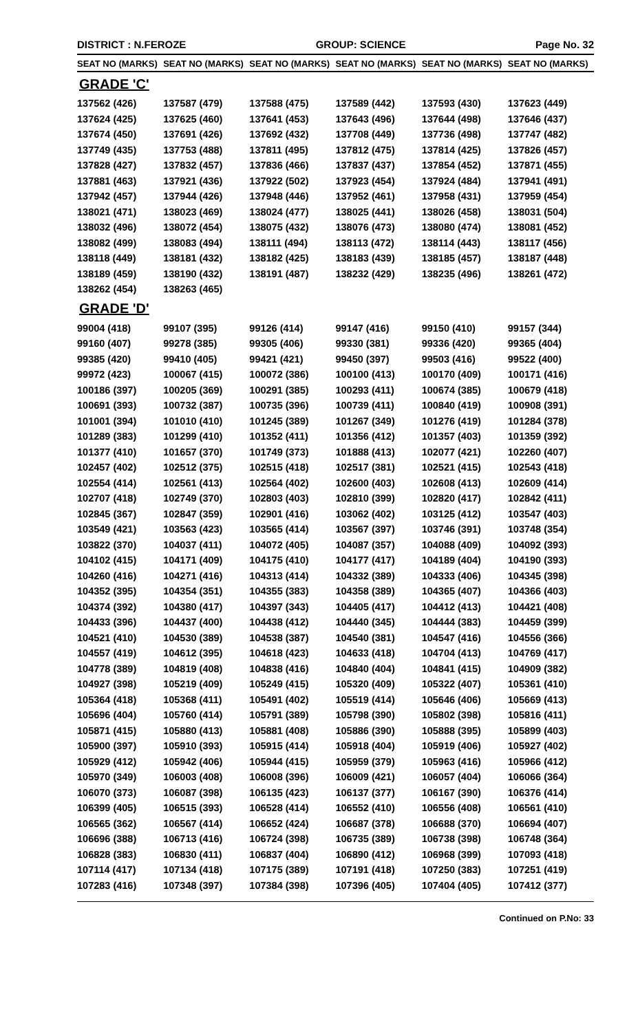DISTRICT : N.FEROZE GROUP: SCIENCE Page No. 32
| SEAT NO (MARKS) | SEAT NO (MARKS) | SEAT NO (MARKS) | SEAT NO (MARKS) | SEAT NO (MARKS) | SEAT NO (MARKS) |
| --- | --- | --- | --- | --- | --- |
| GRADE 'C' | | | | | |
| 137562 (426) | 137587 (479) | 137588 (475) | 137589 (442) | 137593 (430) | 137623 (449) |
| 137624 (425) | 137625 (460) | 137641 (453) | 137643 (496) | 137644 (498) | 137646 (437) |
| 137674 (450) | 137691 (426) | 137692 (432) | 137708 (449) | 137736 (498) | 137747 (482) |
| 137749 (435) | 137753 (488) | 137811 (495) | 137812 (475) | 137814 (425) | 137826 (457) |
| 137828 (427) | 137832 (457) | 137836 (466) | 137837 (437) | 137854 (452) | 137871 (455) |
| 137881 (463) | 137921 (436) | 137922 (502) | 137923 (454) | 137924 (484) | 137941 (491) |
| 137942 (457) | 137944 (426) | 137948 (446) | 137952 (461) | 137958 (431) | 137959 (454) |
| 138021 (471) | 138023 (469) | 138024 (477) | 138025 (441) | 138026 (458) | 138031 (504) |
| 138032 (496) | 138072 (454) | 138075 (432) | 138076 (473) | 138080 (474) | 138081 (452) |
| 138082 (499) | 138083 (494) | 138111 (494) | 138113 (472) | 138114 (443) | 138117 (456) |
| 138118 (449) | 138181 (432) | 138182 (425) | 138183 (439) | 138185 (457) | 138187 (448) |
| 138189 (459) | 138190 (432) | 138191 (487) | 138232 (429) | 138235 (496) | 138261 (472) |
| 138262 (454) | 138263 (465) | | | | |
| GRADE 'D' | | | | | |
| 99004 (418) | 99107 (395) | 99126 (414) | 99147 (416) | 99150 (410) | 99157 (344) |
| 99160 (407) | 99278 (385) | 99305 (406) | 99330 (381) | 99336 (420) | 99365 (404) |
| 99385 (420) | 99410 (405) | 99421 (421) | 99450 (397) | 99503 (416) | 99522 (400) |
| 99972 (423) | 100067 (415) | 100072 (386) | 100100 (413) | 100170 (409) | 100171 (416) |
| 100186 (397) | 100205 (369) | 100291 (385) | 100293 (411) | 100674 (385) | 100679 (418) |
| 100691 (393) | 100732 (387) | 100735 (396) | 100739 (411) | 100840 (419) | 100908 (391) |
| 101001 (394) | 101010 (410) | 101245 (389) | 101267 (349) | 101276 (419) | 101284 (378) |
| 101289 (383) | 101299 (410) | 101352 (411) | 101356 (412) | 101357 (403) | 101359 (392) |
| 101377 (410) | 101657 (370) | 101749 (373) | 101888 (413) | 102077 (421) | 102260 (407) |
| 102457 (402) | 102512 (375) | 102515 (418) | 102517 (381) | 102521 (415) | 102543 (418) |
| 102554 (414) | 102561 (413) | 102564 (402) | 102600 (403) | 102608 (413) | 102609 (414) |
| 102707 (418) | 102749 (370) | 102803 (403) | 102810 (399) | 102820 (417) | 102842 (411) |
| 102845 (367) | 102847 (359) | 102901 (416) | 103062 (402) | 103125 (412) | 103547 (403) |
| 103549 (421) | 103563 (423) | 103565 (414) | 103567 (397) | 103746 (391) | 103748 (354) |
| 103822 (370) | 104037 (411) | 104072 (405) | 104087 (357) | 104088 (409) | 104092 (393) |
| 104102 (415) | 104171 (409) | 104175 (410) | 104177 (417) | 104189 (404) | 104190 (393) |
| 104260 (416) | 104271 (416) | 104313 (414) | 104332 (389) | 104333 (406) | 104345 (398) |
| 104352 (395) | 104354 (351) | 104355 (383) | 104358 (389) | 104365 (407) | 104366 (403) |
| 104374 (392) | 104380 (417) | 104397 (343) | 104405 (417) | 104412 (413) | 104421 (408) |
| 104433 (396) | 104437 (400) | 104438 (412) | 104440 (345) | 104444 (383) | 104459 (399) |
| 104521 (410) | 104530 (389) | 104538 (387) | 104540 (381) | 104547 (416) | 104556 (366) |
| 104557 (419) | 104612 (395) | 104618 (423) | 104633 (418) | 104704 (413) | 104769 (417) |
| 104778 (389) | 104819 (408) | 104838 (416) | 104840 (404) | 104841 (415) | 104909 (382) |
| 104927 (398) | 105219 (409) | 105249 (415) | 105320 (409) | 105322 (407) | 105361 (410) |
| 105364 (418) | 105368 (411) | 105491 (402) | 105519 (414) | 105646 (406) | 105669 (413) |
| 105696 (404) | 105760 (414) | 105791 (389) | 105798 (390) | 105802 (398) | 105816 (411) |
| 105871 (415) | 105880 (413) | 105881 (408) | 105886 (390) | 105888 (395) | 105899 (403) |
| 105900 (397) | 105910 (393) | 105915 (414) | 105918 (404) | 105919 (406) | 105927 (402) |
| 105929 (412) | 105942 (406) | 105944 (415) | 105959 (379) | 105963 (416) | 105966 (412) |
| 105970 (349) | 106003 (408) | 106008 (396) | 106009 (421) | 106057 (404) | 106066 (364) |
| 106070 (373) | 106087 (398) | 106135 (423) | 106137 (377) | 106167 (390) | 106376 (414) |
| 106399 (405) | 106515 (393) | 106528 (414) | 106552 (410) | 106556 (408) | 106561 (410) |
| 106565 (362) | 106567 (414) | 106652 (424) | 106687 (378) | 106688 (370) | 106694 (407) |
| 106696 (388) | 106713 (416) | 106724 (398) | 106735 (389) | 106738 (398) | 106748 (364) |
| 106828 (383) | 106830 (411) | 106837 (404) | 106890 (412) | 106968 (399) | 107093 (418) |
| 107114 (417) | 107134 (418) | 107175 (389) | 107191 (418) | 107250 (383) | 107251 (419) |
| 107283 (416) | 107348 (397) | 107384 (398) | 107396 (405) | 107404 (405) | 107412 (377) |
Continued on P.No: 33